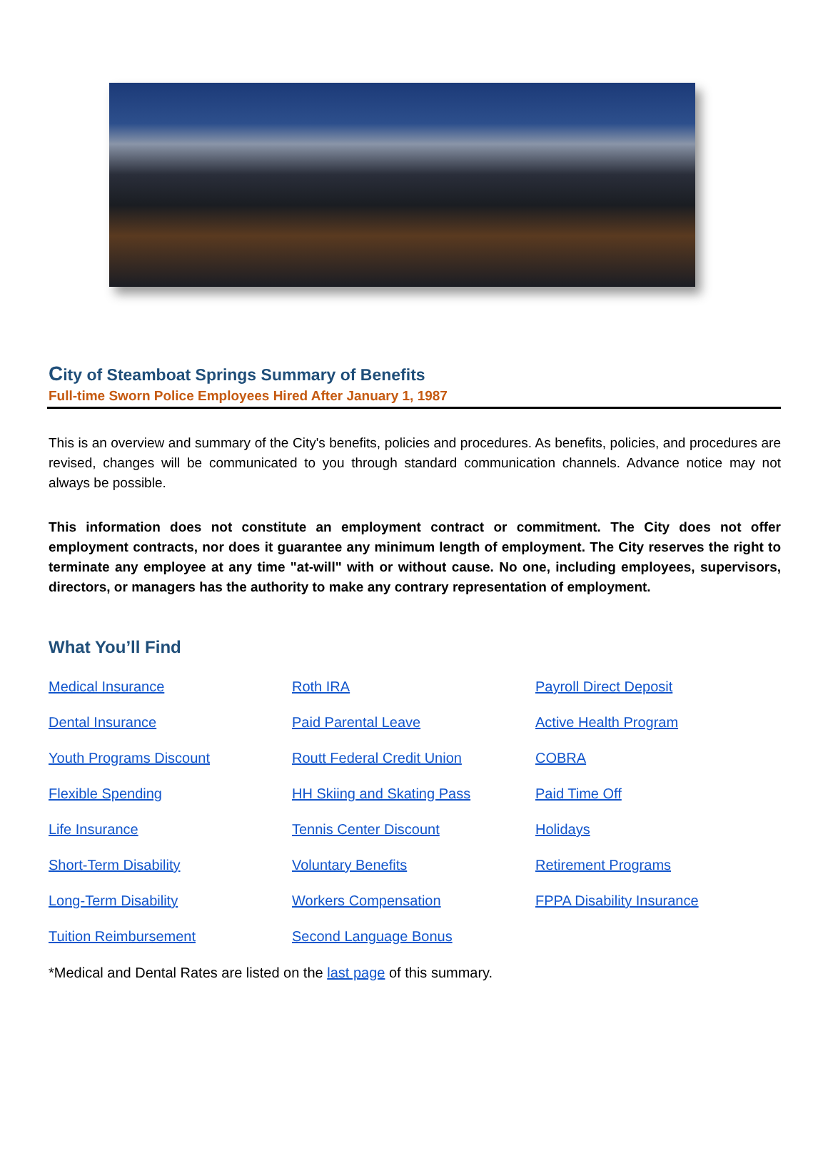City of Steamboat Springs Summary of Benefits
Full-time Sworn Police Employees Hired After January 1, 1987
This is an overview and summary of the City's benefits, policies and procedures. As benefits, policies, and procedures are revised, changes will be communicated to you through standard communication channels. Advance notice may not always be possible.
This information does not constitute an employment contract or commitment. The City does not offer employment contracts, nor does it guarantee any minimum length of employment. The City reserves the right to terminate any employee at any time "at-will" with or without cause. No one, including employees, supervisors, directors, or managers has the authority to make any contrary representation of employment.
What You’ll Find
Medical Insurance Roth IRA Payroll Direct Deposit Dental Insurance Paid Parental Leave Active Health Program Youth Programs Discount Routt Federal Credit Union COBRA Flexible Spending HH Skiing and Skating Pass Paid Time Off Life Insurance Tennis Center Discount Holidays Short-Term Disability Voluntary Benefits Retirement Programs Long-Term Disability Workers Compensation FPPA Disability Insurance Tuition Reimbursement Second Language Bonus
*Medical and Dental Rates are listed on the last page of this summary.